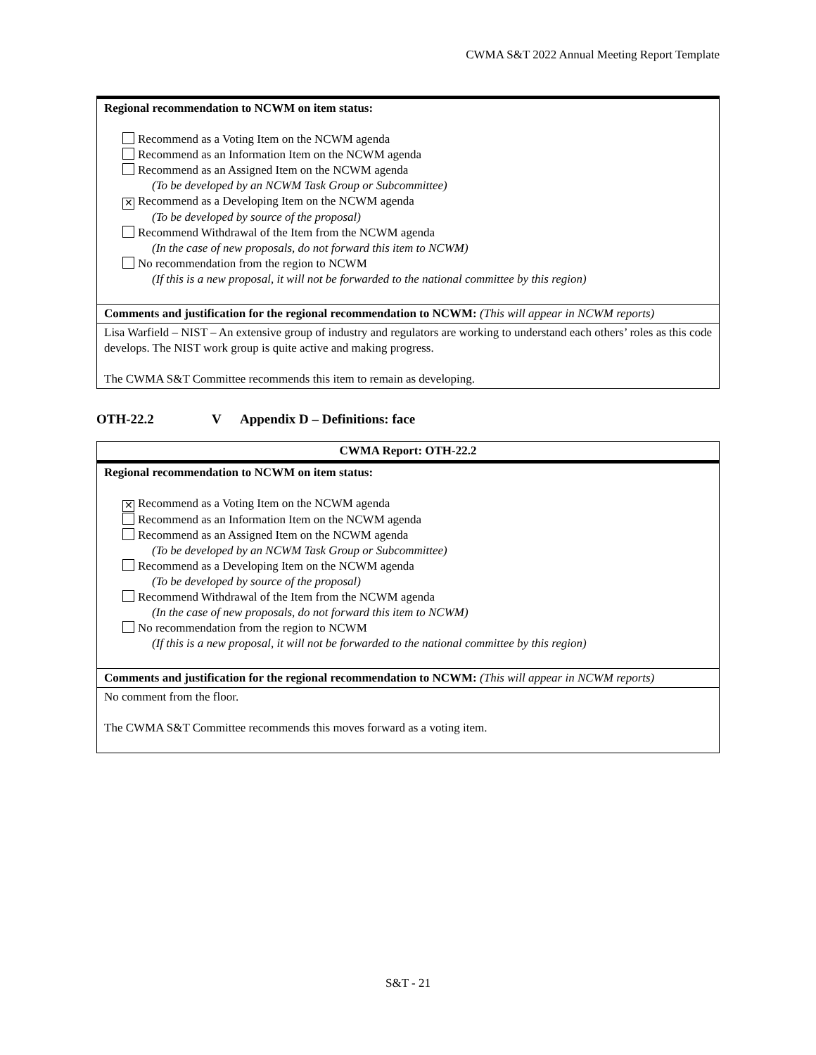CWMA S&T 2022 Annual Meeting Report Template
| Regional recommendation to NCWM on item status: Recommend as a Voting Item on the NCWM agenda Recommend as an Information Item on the NCWM agenda Recommend as an Assigned Item on the NCWM agenda (To be developed by an NCWM Task Group or Subcommittee) ✕ Recommend as a Developing Item on the NCWM agenda (To be developed by source of the proposal) Recommend Withdrawal of the Item from the NCWM agenda (In the case of new proposals, do not forward this item to NCWM) No recommendation from the region to NCWM (If this is a new proposal, it will not be forwarded to the national committee by this region) |
| Comments and justification for the regional recommendation to NCWM: (This will appear in NCWM reports) |
| Lisa Warfield – NIST – An extensive group of industry and regulators are working to understand each others’ roles as this code develops. The NIST work group is quite active and making progress. The CWMA S&T Committee recommends this item to remain as developing. |
OTH-22.2 V Appendix D – Definitions: face
| CWMA Report: OTH-22.2 |
| Regional recommendation to NCWM on item status: ✕ Recommend as a Voting Item on the NCWM agenda Recommend as an Information Item on the NCWM agenda Recommend as an Assigned Item on the NCWM agenda (To be developed by an NCWM Task Group or Subcommittee) Recommend as a Developing Item on the NCWM agenda (To be developed by source of the proposal) Recommend Withdrawal of the Item from the NCWM agenda (In the case of new proposals, do not forward this item to NCWM) No recommendation from the region to NCWM (If this is a new proposal, it will not be forwarded to the national committee by this region) |
| Comments and justification for the regional recommendation to NCWM: (This will appear in NCWM reports) |
| No comment from the floor. The CWMA S&T Committee recommends this moves forward as a voting item. |
S&T - 21